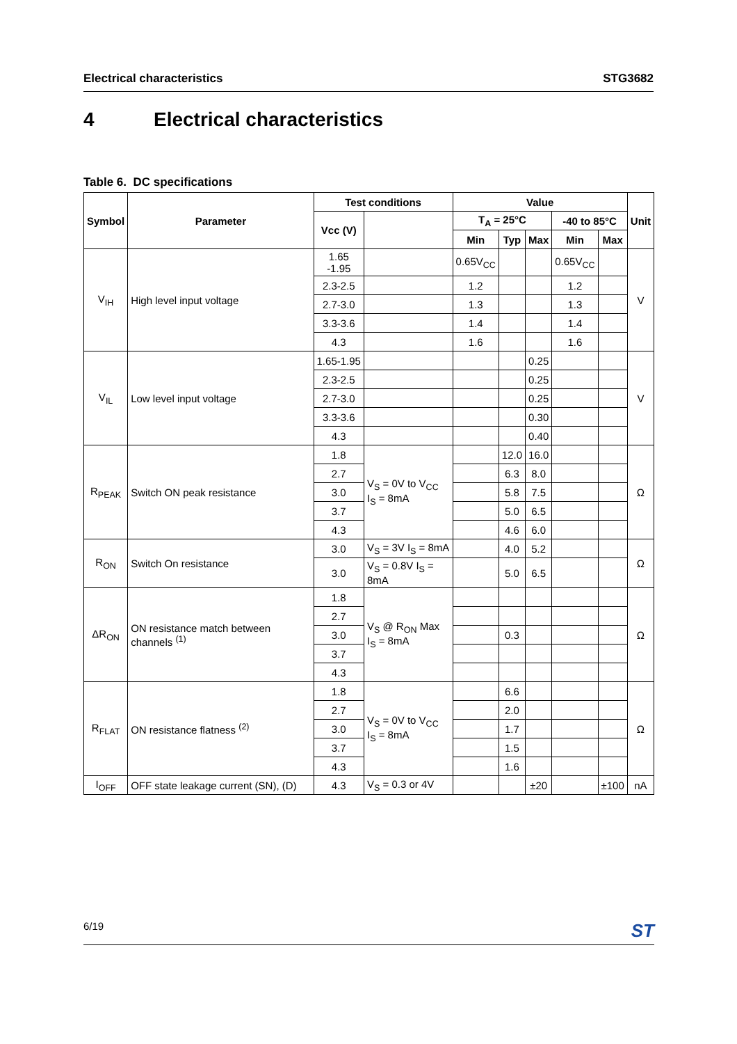Electrical characteristics STG3682
4 Electrical characteristics
Table 6. DC specifications
| Symbol | Parameter | Test conditions | | Value | | | | | Unit |
| --- | --- | --- | --- | --- | --- | --- | --- | --- | --- |
| | | Vcc (V) | | T<sub>A</sub> = 25°C | | | -40 to 85°C | | |
| | | | | Min | Typ | Max | Min | Max | |
| V<sub>IH</sub> | High level input voltage | 1.65 -1.95 | | 0.65V<sub>CC</sub> | | | 0.65V<sub>CC</sub> | | V |
| | | 2.3-2.5 | | 1.2 | | | 1.2 | | |
| | | 2.7-3.0 | | 1.3 | | | 1.3 | | |
| | | 3.3-3.6 | | 1.4 | | | 1.4 | | |
| | | 4.3 | | 1.6 | | | 1.6 | | |
| V<sub>IL</sub> | Low level input voltage | 1.65-1.95 | | | | 0.25 | | | V |
| | | 2.3-2.5 | | | | 0.25 | | | |
| | | 2.7-3.0 | | | | 0.25 | | | |
| | | 3.3-3.6 | | | | 0.30 | | | |
| | | 4.3 | | | | 0.40 | | | |
| R<sub>PEAK</sub> | Switch ON peak resistance | 1.8 | V<sub>S</sub> = 0V to V<sub>CC</sub> I<sub>S</sub> = 8mA | | 12.0 | 16.0 | | | Ω |
| | | 2.7 | | | 6.3 | 8.0 | | | |
| | | 3.0 | | | 5.8 | 7.5 | | | |
| | | 3.7 | | | 5.0 | 6.5 | | | |
| | | 4.3 | | | 4.6 | 6.0 | | | |
| R<sub>ON</sub> | Switch On resistance | 3.0 | V<sub>S</sub> = 3V I<sub>S</sub> = 8mA | | 4.0 | 5.2 | | | Ω |
| | | 3.0 | V<sub>S</sub> = 0.8V I<sub>S</sub> = 8mA | | 5.0 | 6.5 | | | |
| ΔR<sub>ON</sub> | ON resistance match between channels <sup>(1)</sup> | 1.8 | V<sub>S</sub> @ R<sub>ON</sub> Max I<sub>S</sub> = 8mA | | | | | | Ω |
| | | 2.7 | | | | | | | |
| | | 3.0 | | | 0.3 | | | | |
| | | 3.7 | | | | | | | |
| | | 4.3 | | | | | | | |
| R<sub>FLAT</sub> | ON resistance flatness <sup>(2)</sup> | 1.8 | V<sub>S</sub> = 0V to V<sub>CC</sub> I<sub>S</sub> = 8mA | | 6.6 | | | | Ω |
| | | 2.7 | | | 2.0 | | | | |
| | | 3.0 | | | 1.7 | | | | |
| | | 3.7 | | | 1.5 | | | | |
| | | 4.3 | | | 1.6 | | | | |
| I<sub>OFF</sub> | OFF state leakage current (SN), (D) | 4.3 | V<sub>S</sub> = 0.3 or 4V | | | ±20 | | ±100 | nA |
6/19 ST